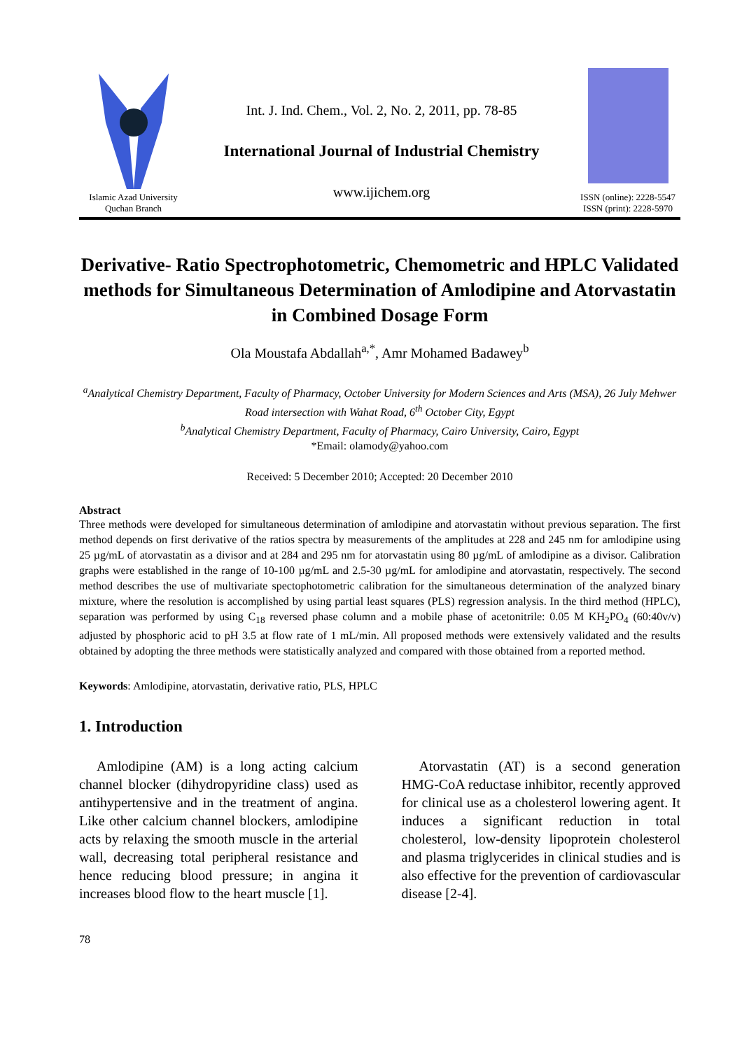Islamic Azad University
Quchan Branch
Int. J. Ind. Chem., Vol. 2, No. 2, 2011, pp. 78-85
International Journal of Industrial Chemistry
www.ijichem.org
ISSN (online): 2228-5547
ISSN (print): 2228-5970
Derivative- Ratio Spectrophotometric, Chemometric and HPLC Validated methods for Simultaneous Determination of Amlodipine and Atorvastatin in Combined Dosage Form
Ola Moustafa Abdallah<sup>a,*</sup>, Amr Mohamed Badawey<sup>b</sup>
<sup>a</sup> Analytical Chemistry Department, Faculty of Pharmacy, October University for Modern Sciences and Arts (MSA), 26 July Mehwer Road intersection with Wahat Road, 6<sup>th</sup> October City, Egypt
<sup>b</sup> Analytical Chemistry Department, Faculty of Pharmacy, Cairo University, Cairo, Egypt
*Email: olamody@yahoo.com
Received: 5 December 2010; Accepted: 20 December 2010
Abstract
Three methods were developed for simultaneous determination of amlodipine and atorvastatin without previous separation. The first method depends on first derivative of the ratios spectra by measurements of the amplitudes at 228 and 245 nm for amlodipine using 25 µg/mL of atorvastatin as a divisor and at 284 and 295 nm for atorvastatin using 80 µg/mL of amlodipine as a divisor. Calibration graphs were established in the range of 10-100 µg/mL and 2.5-30 µg/mL for amlodipine and atorvastatin, respectively. The second method describes the use of multivariate spectophotometric calibration for the simultaneous determination of the analyzed binary mixture, where the resolution is accomplished by using partial least squares (PLS) regression analysis. In the third method (HPLC), separation was performed by using C<sub>18</sub> reversed phase column and a mobile phase of acetonitrile: 0.05 M KH<sub>2</sub>PO<sub>4</sub> (60:40v/v) adjusted by phosphoric acid to pH 3.5 at flow rate of 1 mL/min. All proposed methods were extensively validated and the results obtained by adopting the three methods were statistically analyzed and compared with those obtained from a reported method.
Keywords: Amlodipine, atorvastatin, derivative ratio, PLS, HPLC
1. Introduction
Amlodipine (AM) is a long acting calcium channel blocker (dihydropyridine class) used as antihypertensive and in the treatment of angina. Like other calcium channel blockers, amlodipine acts by relaxing the smooth muscle in the arterial wall, decreasing total peripheral resistance and hence reducing blood pressure; in angina it increases blood flow to the heart muscle [1].
Atorvastatin (AT) is a second generation HMG-CoA reductase inhibitor, recently approved for clinical use as a cholesterol lowering agent. It induces a significant reduction in total cholesterol, low-density lipoprotein cholesterol and plasma triglycerides in clinical studies and is also effective for the prevention of cardiovascular disease [2-4].
78